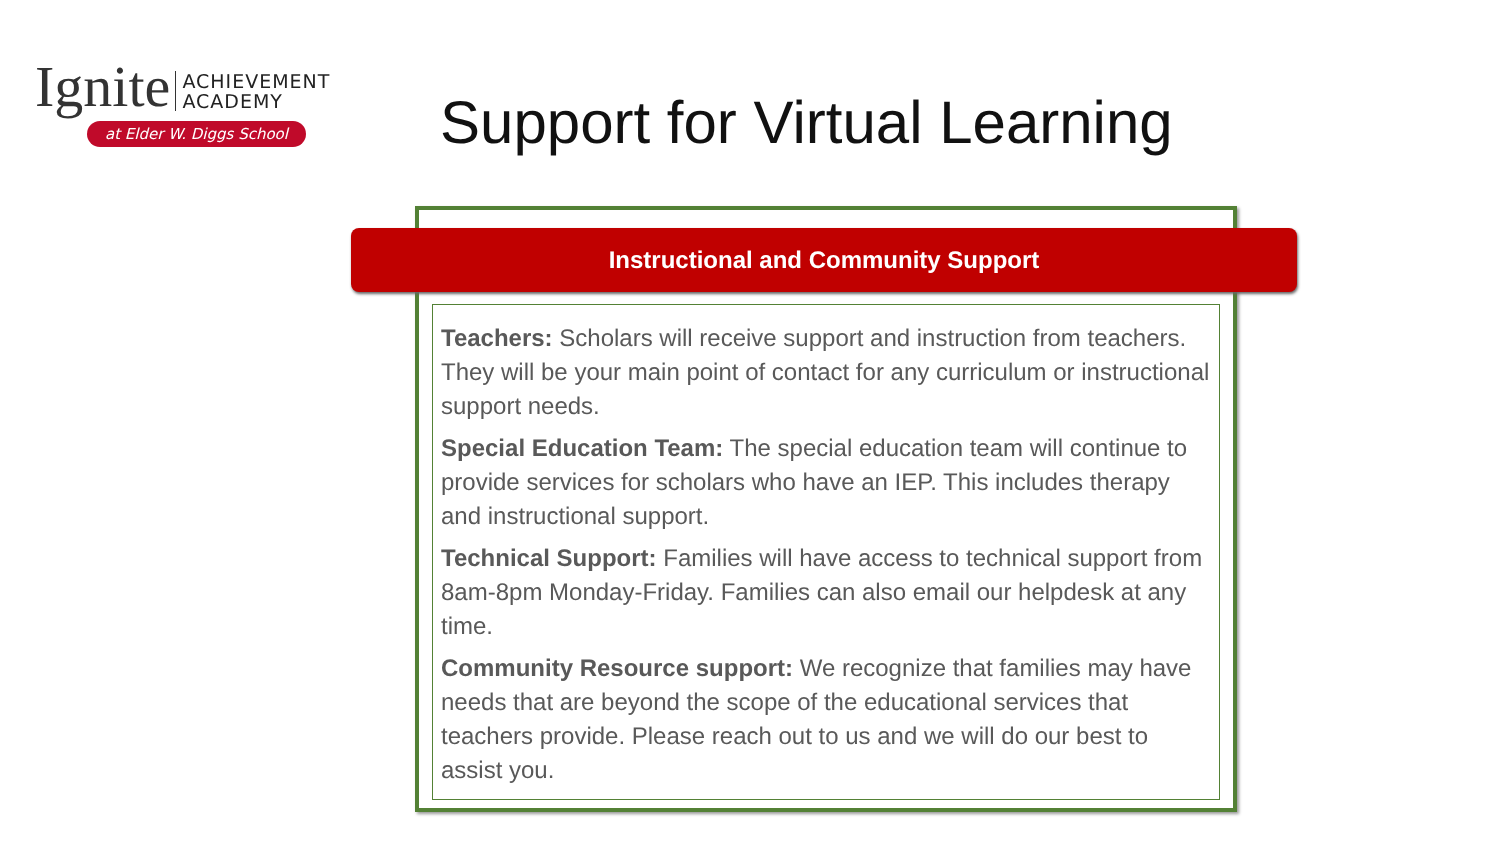Ignite ACHIEVEMENT
ACADEMY
at Elder W. Diggs School
Support for Virtual Learning
Instructional and Community Support
Teachers: Scholars will receive support and instruction from teachers. They will be your main point of contact for any curriculum or instructional support needs.
Special Education Team: The special education team will continue to provide services for scholars who have an IEP. This includes therapy and instructional support.
Technical Support: Families will have access to technical support from 8am-8pm Monday-Friday. Families can also email our helpdesk at any time.
Community Resource support: We recognize that families may have needs that are beyond the scope of the educational services that teachers provide. Please reach out to us and we will do our best to assist you.